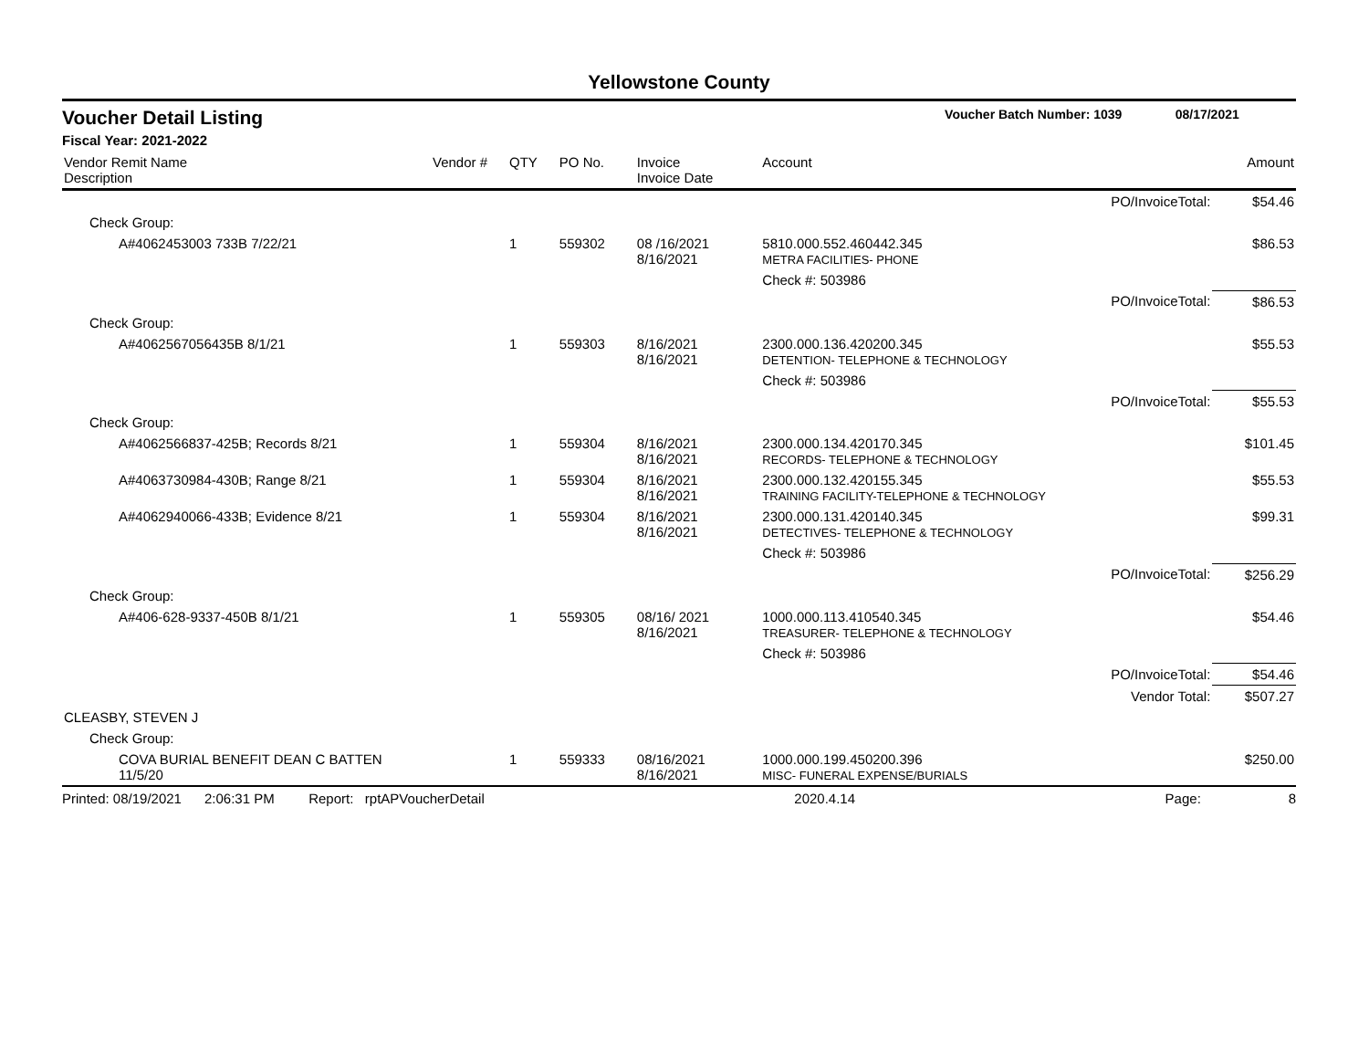Yellowstone County
Voucher Detail Listing Voucher Batch Number: 1039 08/17/2021
Fiscal Year: 2021-2022
| Vendor Remit Name Description | Vendor # | QTY | PO No. | Invoice Invoice Date | Account | Amount |
| --- | --- | --- | --- | --- | --- | --- |
| | | | | | PO/InvoiceTotal: | $54.46 |
| Check Group: | | | | | | |
| A#4062453003 733B 7/22/21 | | 1 | 559302 | 08 /16/2021 8/16/2021 | 5810.000.552.460442.345 METRA FACILITIES- PHONE | $86.53 |
| | | | | | Check #: 503986 | |
| | | | | | PO/InvoiceTotal: | $86.53 |
| Check Group: | | | | | | |
| A#4062567056435B 8/1/21 | | 1 | 559303 | 8/16/2021 8/16/2021 | 2300.000.136.420200.345 DETENTION- TELEPHONE & TECHNOLOGY | $55.53 |
| | | | | | Check #: 503986 | |
| | | | | | PO/InvoiceTotal: | $55.53 |
| Check Group: | | | | | | |
| A#4062566837-425B; Records 8/21 | | 1 | 559304 | 8/16/2021 8/16/2021 | 2300.000.134.420170.345 RECORDS- TELEPHONE & TECHNOLOGY | $101.45 |
| A#4063730984-430B; Range 8/21 | | 1 | 559304 | 8/16/2021 8/16/2021 | 2300.000.132.420155.345 TRAINING FACILITY-TELEPHONE & TECHNOLOGY | $55.53 |
| A#4062940066-433B; Evidence 8/21 | | 1 | 559304 | 8/16/2021 8/16/2021 | 2300.000.131.420140.345 DETECTIVES- TELEPHONE & TECHNOLOGY | $99.31 |
| | | | | | Check #: 503986 | |
| | | | | | PO/InvoiceTotal: | $256.29 |
| Check Group: | | | | | | |
| A#406-628-9337-450B 8/1/21 | | 1 | 559305 | 08/16/ 2021 8/16/2021 | 1000.000.113.410540.345 TREASURER- TELEPHONE & TECHNOLOGY | $54.46 |
| | | | | | Check #: 503986 | |
| | | | | | PO/InvoiceTotal: | $54.46 |
| | | | | | Vendor Total: | $507.27 |
| CLEASBY, STEVEN J | | | | | | |
| Check Group: | | | | | | |
| COVA BURIAL BENEFIT DEAN C BATTEN 11/5/20 | | 1 | 559333 | 08/16/2021 8/16/2021 | 1000.000.199.450200.396 MISC- FUNERAL EXPENSE/BURIALS | $250.00 |
Printed: 08/19/2021 2:06:31 PM Report: rptAPVoucherDetail 2020.4.14 Page: 8